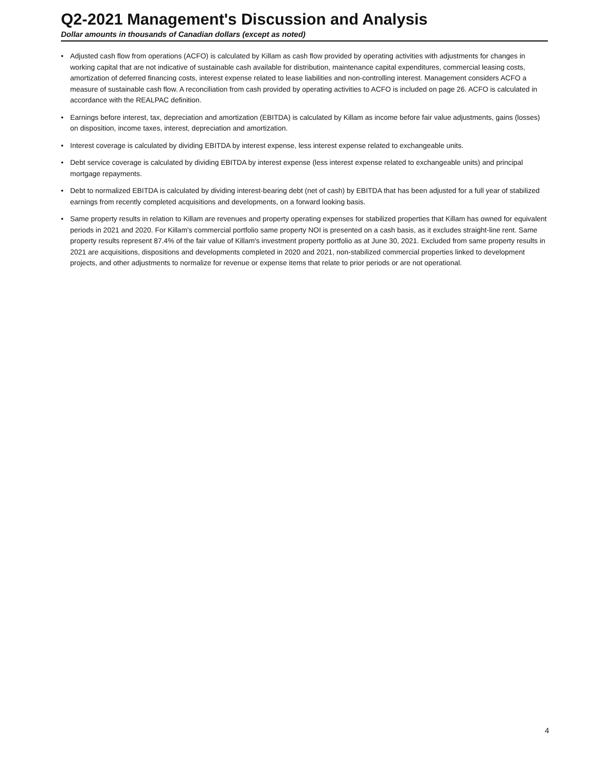Q2-2021 Management's Discussion and Analysis
Dollar amounts in thousands of Canadian dollars (except as noted)
• Adjusted cash flow from operations (ACFO) is calculated by Killam as cash flow provided by operating activities with adjustments for changes in working capital that are not indicative of sustainable cash available for distribution, maintenance capital expenditures, commercial leasing costs, amortization of deferred financing costs, interest expense related to lease liabilities and non-controlling interest. Management considers ACFO a measure of sustainable cash flow. A reconciliation from cash provided by operating activities to ACFO is included on page 26. ACFO is calculated in accordance with the REALPAC definition.
• Earnings before interest, tax, depreciation and amortization (EBITDA) is calculated by Killam as income before fair value adjustments, gains (losses) on disposition, income taxes, interest, depreciation and amortization.
• Interest coverage is calculated by dividing EBITDA by interest expense, less interest expense related to exchangeable units.
• Debt service coverage is calculated by dividing EBITDA by interest expense (less interest expense related to exchangeable units) and principal mortgage repayments.
• Debt to normalized EBITDA is calculated by dividing interest-bearing debt (net of cash) by EBITDA that has been adjusted for a full year of stabilized earnings from recently completed acquisitions and developments, on a forward looking basis.
• Same property results in relation to Killam are revenues and property operating expenses for stabilized properties that Killam has owned for equivalent periods in 2021 and 2020. For Killam's commercial portfolio same property NOI is presented on a cash basis, as it excludes straight-line rent. Same property results represent 87.4% of the fair value of Killam's investment property portfolio as at June 30, 2021. Excluded from same property results in 2021 are acquisitions, dispositions and developments completed in 2020 and 2021, non-stabilized commercial properties linked to development projects, and other adjustments to normalize for revenue or expense items that relate to prior periods or are not operational.
4